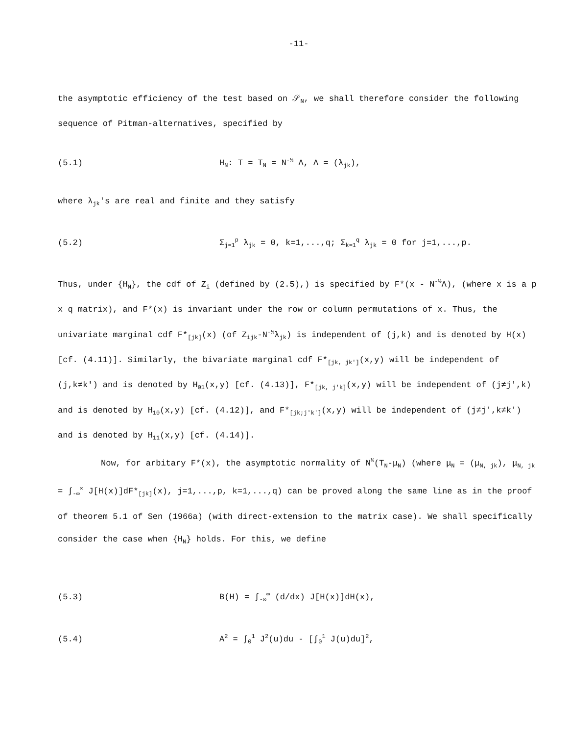-11-
the asymptotic efficiency of the test based on 𝒮<sub>N</sub>, we shall therefore consider the following sequence of Pitman-alternatives, specified by
(5.1) H<sub>N</sub>: T = T<sub>N</sub> = N<sup>-½</sup> Λ, Λ = (λ<sub>jk</sub>),
where λ<sub>jk</sub>'s are real and finite and they satisfy
(5.2) Σ<sub>j=1</sub><sup>p</sup> λ<sub>jk</sub> = 0, k=1,...,q; Σ<sub>k=1</sub><sup>q</sup> λ<sub>jk</sub> = 0 for j=1,...,p.
Thus, under {H<sub>N</sub>}, the cdf of Z<sub>i</sub> (defined by (2.5),) is specified by F*(x - N<sup>-½</sup>Λ), (where x is a p x q matrix), and F*(x) is invariant under the row or column permutations of x. Thus, the univariate marginal cdf F*<sub>[jk]</sub>(x) (of Z<sub>ijk</sub>-N<sup>-½</sup>λ<sub>jk</sub>) is independent of (j,k) and is denoted by H(x) [cf. (4.11)]. Similarly, the bivariate marginal cdf F*<sub>[jk, jk']</sub>(x,y) will be independent of (j,k≠k') and is denoted by H<sub>01</sub>(x,y) [cf. (4.13)], F*<sub>[jk, j'k]</sub>(x,y) will be independent of (j≠j',k) and is denoted by H<sub>10</sub>(x,y) [cf. (4.12)], and F*<sub>[jk;j'k']</sub>(x,y) will be independent of (j≠j',k≠k') and is denoted by H<sub>11</sub>(x,y) [cf. (4.14)].
Now, for arbitary F*(x), the asymptotic normality of N<sup>½</sup>(T<sub>N</sub>-μ<sub>N</sub>) (where μ<sub>N</sub> = (μ<sub>N, jk</sub>), μ<sub>N, jk</sub> = ∫<sub>-∞</sub><sup>∞</sup> J[H(x)]dF*<sub>[jk]</sub>(x), j=1,...,p, k=1,...,q) can be proved along the same line as in the proof of theorem 5.1 of Sen (1966a) (with direct-extension to the matrix case). We shall specifically consider the case when {H<sub>N</sub>} holds. For this, we define
(5.3) B(H) = ∫<sub>-∞</sub><sup>∞</sup> (d/dx) J[H(x)]dH(x),
(5.4) A<sup>2</sup> = ∫<sub>0</sub><sup>1</sup> J<sup>2</sup>(u)du - [∫<sub>0</sub><sup>1</sup> J(u)du]<sup>2</sup>,